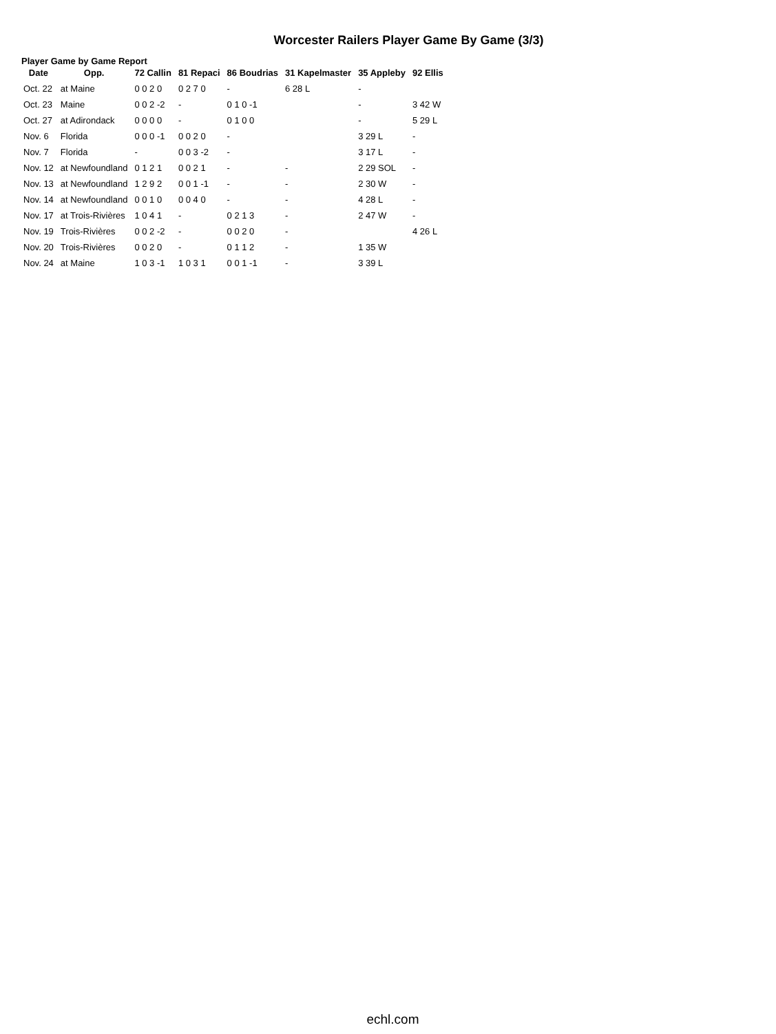Worcester Railers Player Game By Game (3/3)
Player Game by Game Report
| Date | Opp. | 72 Callin | 81 Repaci | 86 Boudrias | 31 Kapelmaster | 35 Appleby | 92 Ellis |
| --- | --- | --- | --- | --- | --- | --- | --- |
| Oct. 22 | at Maine | 0 0 2 0 | 0 2 7 0 | - | 6 28 L | - | |
| Oct. 23 | Maine | 0 0 2 -2 | - | 0 1 0 -1 | | - | 3 42 W |
| Oct. 27 | at Adirondack | 0 0 0 0 | - | 0 1 0 0 | | - | 5 29 L |
| Nov. 6 | Florida | 0 0 0 -1 | 0 0 2 0 | - | | 3 29 L | - |
| Nov. 7 | Florida | - | 0 0 3 -2 | - | | 3 17 L | - |
| Nov. 12 | at Newfoundland | 0 1 2 1 | 0 0 2 1 | - | - | 2 29 SOL | - |
| Nov. 13 | at Newfoundland | 1 2 9 2 | 0 0 1 -1 | - | - | 2 30 W | - |
| Nov. 14 | at Newfoundland | 0 0 1 0 | 0 0 4 0 | - | - | 4 28 L | - |
| Nov. 17 | at Trois-Rivières | 1 0 4 1 | - | 0 2 1 3 | - | 2 47 W | - |
| Nov. 19 | Trois-Rivières | 0 0 2 -2 | - | 0 0 2 0 | - | | 4 26 L |
| Nov. 20 | Trois-Rivières | 0 0 2 0 | - | 0 1 1 2 | - | 1 35 W | |
| Nov. 24 | at Maine | 1 0 3 -1 | 1 0 3 1 | 0 0 1 -1 | - | 3 39 L | |
echl.com